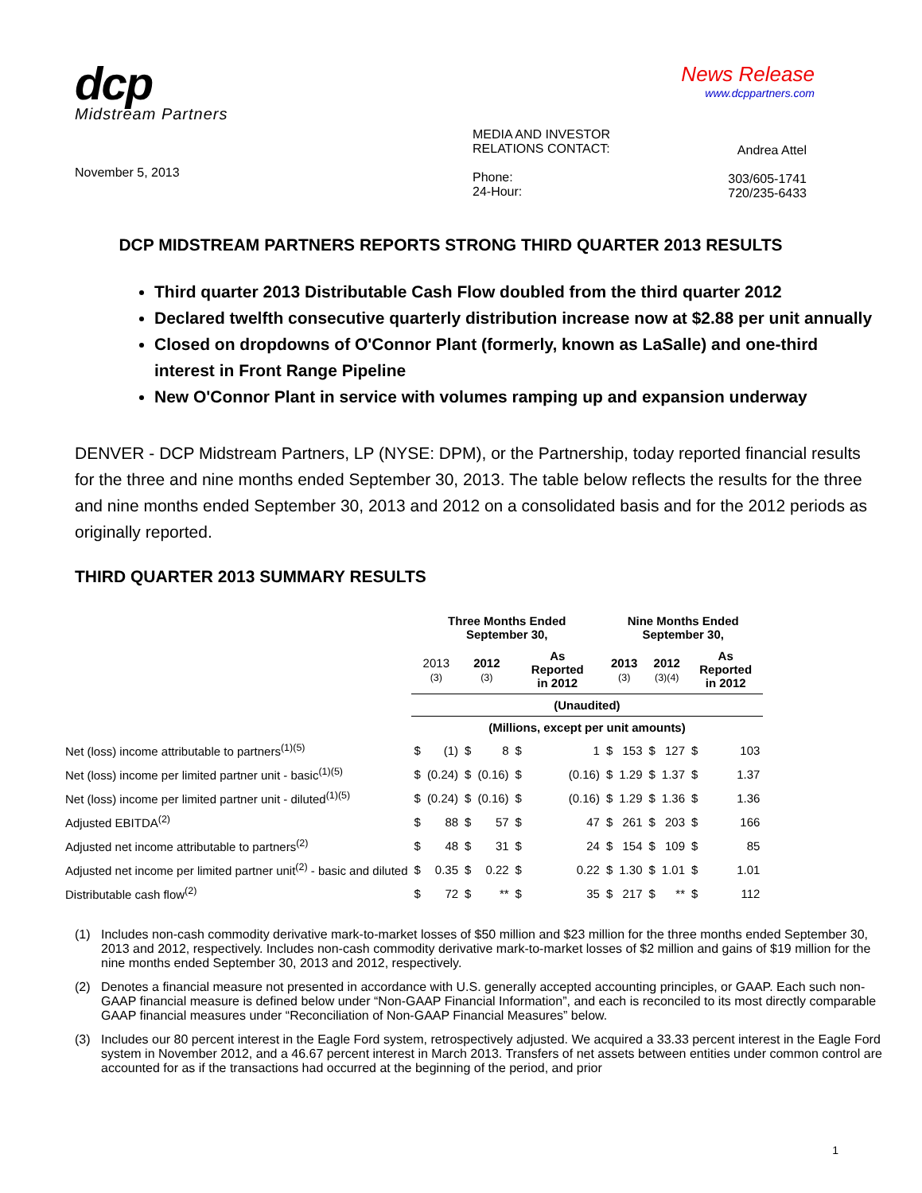dcp
Midstream Partners
News Release
www.dcppartners.com
November 5, 2013
MEDIA AND INVESTOR
RELATIONS CONTACT:
Phone:
24-Hour:
Andrea Attel
303/605-1741
720/235-6433
DCP MIDSTREAM PARTNERS REPORTS STRONG THIRD QUARTER 2013 RESULTS
Third quarter 2013 Distributable Cash Flow doubled from the third quarter 2012
Declared twelfth consecutive quarterly distribution increase now at $2.88 per unit annually
Closed on dropdowns of O'Connor Plant (formerly, known as LaSalle) and one-third interest in Front Range Pipeline
New O'Connor Plant in service with volumes ramping up and expansion underway
DENVER - DCP Midstream Partners, LP (NYSE: DPM), or the Partnership, today reported financial results for the three and nine months ended September 30, 2013. The table below reflects the results for the three and nine months ended September 30, 2013 and 2012 on a consolidated basis and for the 2012 periods as originally reported.
THIRD QUARTER 2013 SUMMARY RESULTS
| | Three Months Ended September 30, | | | | | | Nine Months Ended September 30, | | | | | |
| --- | --- | --- | --- | --- | --- | --- | --- | --- | --- | --- | --- | --- |
| | 2013 (3) | | 2012 (3) | | As Reported in 2012 | | 2013 (3) | | 2012 (3)(4) | | As Reported in 2012 | |
| | (Unaudited) | | | | | | | | | | | |
| | (Millions, except per unit amounts) | | | | | | | | | | | |
| Net (loss) income attributable to partners<sup>(1)(5)</sup> | $ | (1) | $ | 8 | $ | 1 | $ | 153 | $ | 127 | $ | 103 |
| Net (loss) income per limited partner unit - basic<sup>(1)(5)</sup> | $ | (0.24) | $ | (0.16) | $ | (0.16) | $ | 1.29 | $ | 1.37 | $ | 1.37 |
| Net (loss) income per limited partner unit - diluted<sup>(1)(5)</sup> | $ | (0.24) | $ | (0.16) | $ | (0.16) | $ | 1.29 | $ | 1.36 | $ | 1.36 |
| Adjusted EBITDA<sup>(2)</sup> | $ | 88 | $ | 57 | $ | 47 | $ | 261 | $ | 203 | $ | 166 |
| Adjusted net income attributable to partners<sup>(2)</sup> | $ | 48 | $ | 31 | $ | 24 | $ | 154 | $ | 109 | $ | 85 |
| Adjusted net income per limited partner unit<sup>(2)</sup> - basic and diluted | $ | 0.35 | $ | 0.22 | $ | 0.22 | $ | 1.30 | $ | 1.01 | $ | 1.01 |
| Distributable cash flow<sup>(2)</sup> | $ | 72 | $ | ** | $ | 35 | $ | 217 | $ | ** | $ | 112 |
(1) Includes non-cash commodity derivative mark-to-market losses of $50 million and $23 million for the three months ended September 30, 2013 and 2012, respectively. Includes non-cash commodity derivative mark-to-market losses of $2 million and gains of $19 million for the nine months ended September 30, 2013 and 2012, respectively.
(2) Denotes a financial measure not presented in accordance with U.S. generally accepted accounting principles, or GAAP. Each such non-GAAP financial measure is defined below under “Non-GAAP Financial Information”, and each is reconciled to its most directly comparable GAAP financial measures under “Reconciliation of Non-GAAP Financial Measures” below.
(3) Includes our 80 percent interest in the Eagle Ford system, retrospectively adjusted. We acquired a 33.33 percent interest in the Eagle Ford system in November 2012, and a 46.67 percent interest in March 2013. Transfers of net assets between entities under common control are accounted for as if the transactions had occurred at the beginning of the period, and prior
1